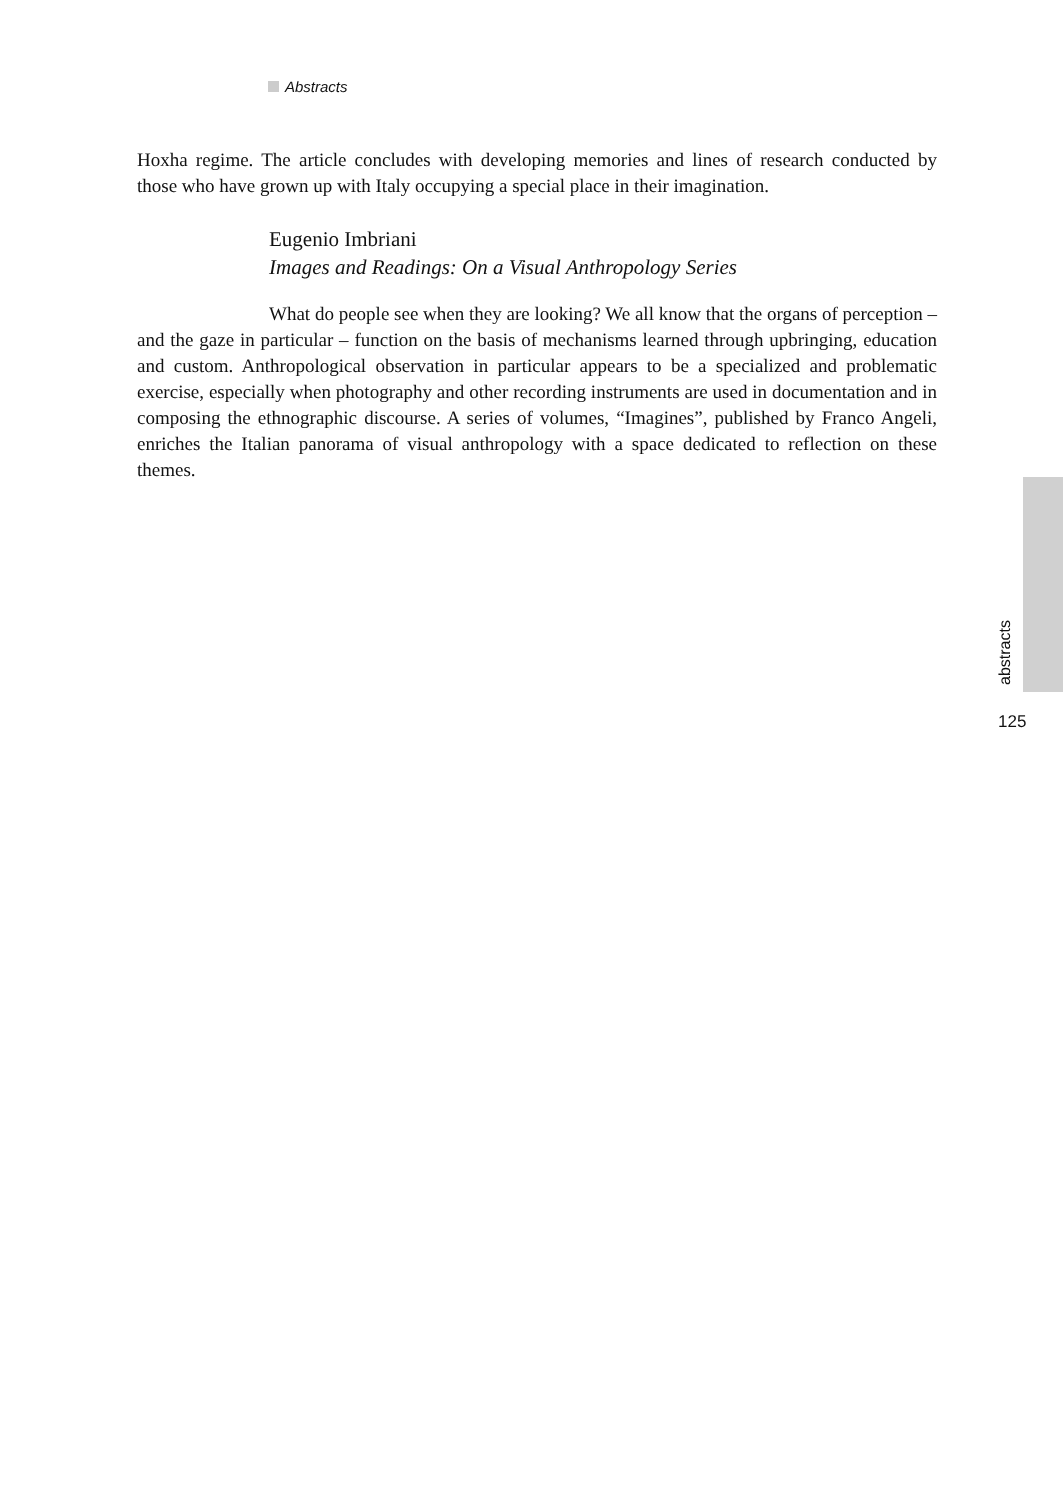Abstracts
Hoxha regime. The article concludes with developing memories and lines of research conducted by those who have grown up with Italy occupying a special place in their imagination.
Eugenio Imbriani
Images and Readings: On a Visual Anthropology Series
What do people see when they are looking? We all know that the organs of perception – and the gaze in particular – function on the basis of mechanisms learned through upbringing, education and custom. Anthropological observation in particular appears to be a specialized and problematic exercise, especially when photography and other recording instruments are used in documentation and in composing the ethnographic discourse. A series of volumes, “Imagines”, published by Franco Angeli, enriches the Italian panorama of visual anthropology with a space dedicated to reflection on these themes.
abstracts
125